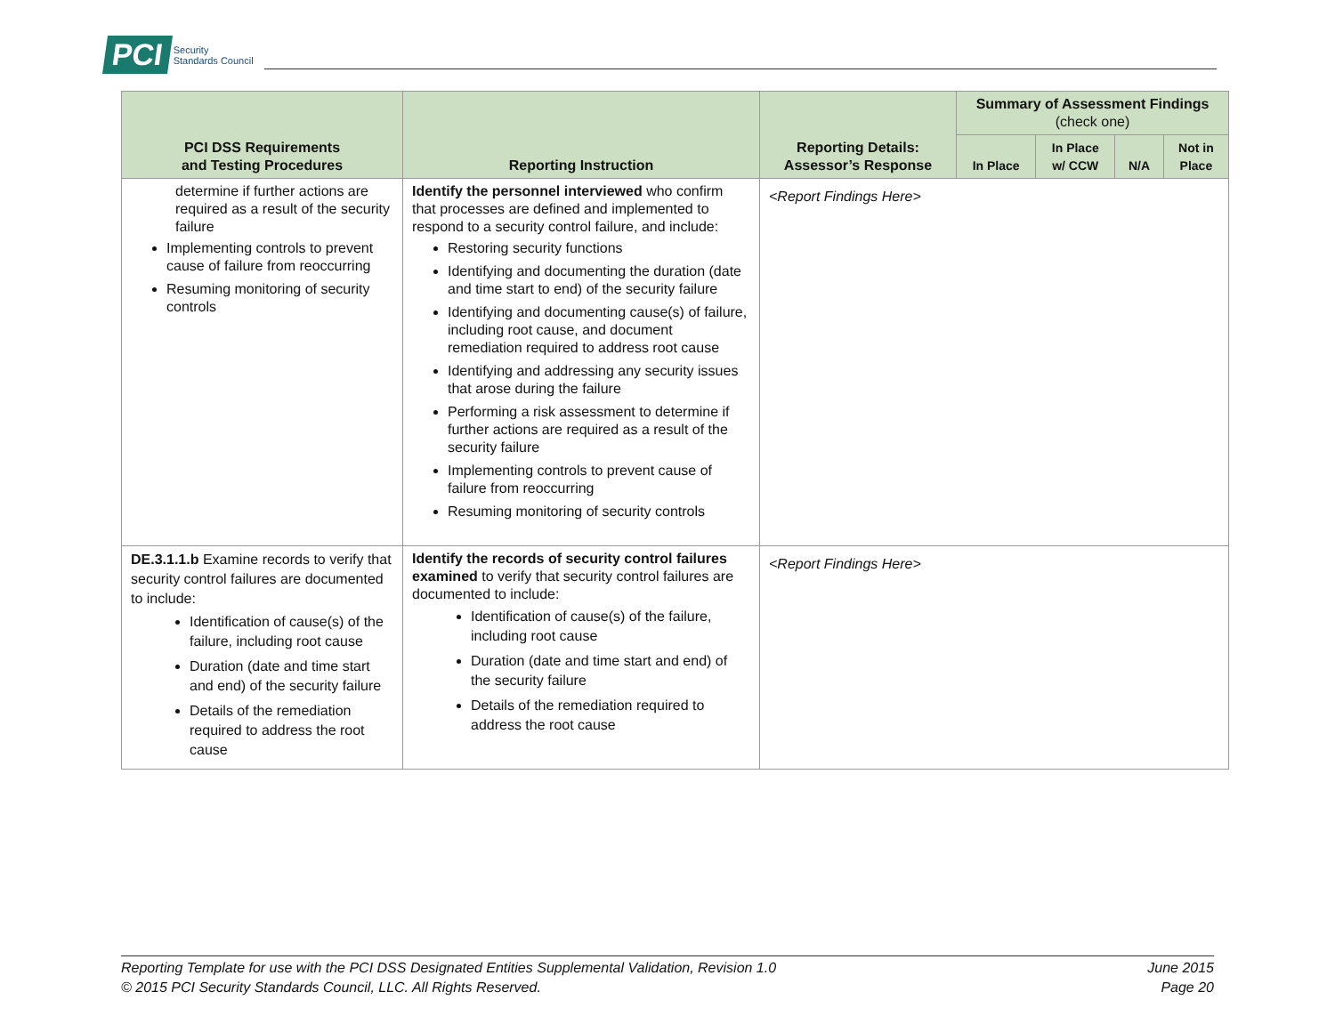PCI Security
Standards Council
| PCI DSS Requirements and Testing Procedures | Reporting Instruction | Reporting Details: Assessor’s Response | Summary of Assessment Findings (check one) | | | |
| --- | --- | --- | --- | --- | --- | --- |
| | | | In Place | In Place w/ CCW | N/A | Not in Place |
| determine if further actions are required as a result of the security failure Implementing controls to prevent cause of failure from reoccurring Resuming monitoring of security controls | Identify the personnel interviewed who confirm that processes are defined and implemented to respond to a security control failure, and include: Restoring security functions Identifying and documenting the duration (date and time start to end) of the security failure Identifying and documenting cause(s) of failure, including root cause, and document remediation required to address root cause Identifying and addressing any security issues that arose during the failure Performing a risk assessment to determine if further actions are required as a result of the security failure Implementing controls to prevent cause of failure from reoccurring Resuming monitoring of security controls | <Report Findings Here> | | | | |
| DE.3.1.1.b Examine records to verify that security control failures are documented to include: Identification of cause(s) of the failure, including root cause Duration (date and time start and end) of the security failure Details of the remediation required to address the root cause | Identify the records of security control failures examined to verify that security control failures are documented to include: Identification of cause(s) of the failure, including root cause Duration (date and time start and end) of the security failure Details of the remediation required to address the root cause | <Report Findings Here> | | | | |
Reporting Template for use with the PCI DSS Designated Entities Supplemental Validation, Revision 1.0
© 2015 PCI Security Standards Council, LLC. All Rights Reserved.
June 2015
Page 20